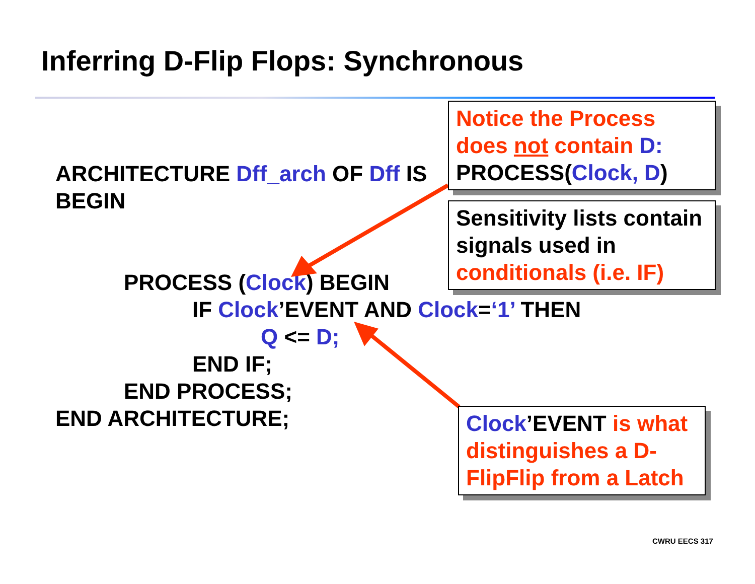Inferring D-Flip Flops: Synchronous
ARCHITECTURE Dff_arch OF Dff IS
BEGIN
PROCESS (Clock) BEGIN
IF Clock’EVENT AND Clock=‘1’ THEN
Q <= D;
END IF;
END PROCESS;
END ARCHITECTURE;
Notice the Process does not contain D:
PROCESS(Clock, D)
Sensitivity lists contain signals used in conditionals (i.e. IF)
Clock’EVENT is what distinguishes a D-FlipFlip from a Latch
CWRU EECS 317